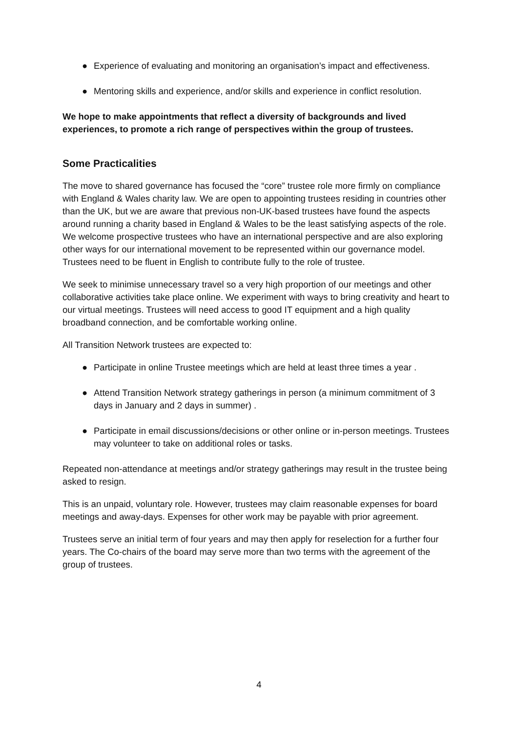● Experience of evaluating and monitoring an organisation’s impact and effectiveness.
● Mentoring skills and experience, and/or skills and experience in conflict resolution.
We hope to make appointments that reflect a diversity of backgrounds and lived experiences, to promote a rich range of perspectives within the group of trustees.
Some Practicalities
The move to shared governance has focused the “core” trustee role more firmly on compliance with England & Wales charity law. We are open to appointing trustees residing in countries other than the UK, but we are aware that previous non-UK-based trustees have found the aspects around running a charity based in England & Wales to be the least satisfying aspects of the role. We welcome prospective trustees who have an international perspective and are also exploring other ways for our international movement to be represented within our governance model. Trustees need to be fluent in English to contribute fully to the role of trustee.
We seek to minimise unnecessary travel so a very high proportion of our meetings and other collaborative activities take place online. We experiment with ways to bring creativity and heart to our virtual meetings. Trustees will need access to good IT equipment and a high quality broadband connection, and be comfortable working online.
All Transition Network trustees are expected to:
● Participate in online Trustee meetings which are held at least three times a year .
● Attend Transition Network strategy gatherings in person (a minimum commitment of 3 days in January and 2 days in summer) .
● Participate in email discussions/decisions or other online or in-person meetings. Trustees may volunteer to take on additional roles or tasks.
Repeated non-attendance at meetings and/or strategy gatherings may result in the trustee being asked to resign.
This is an unpaid, voluntary role. However, trustees may claim reasonable expenses for board meetings and away-days. Expenses for other work may be payable with prior agreement.
Trustees serve an initial term of four years and may then apply for reselection for a further four years. The Co-chairs of the board may serve more than two terms with the agreement of the group of trustees.
4